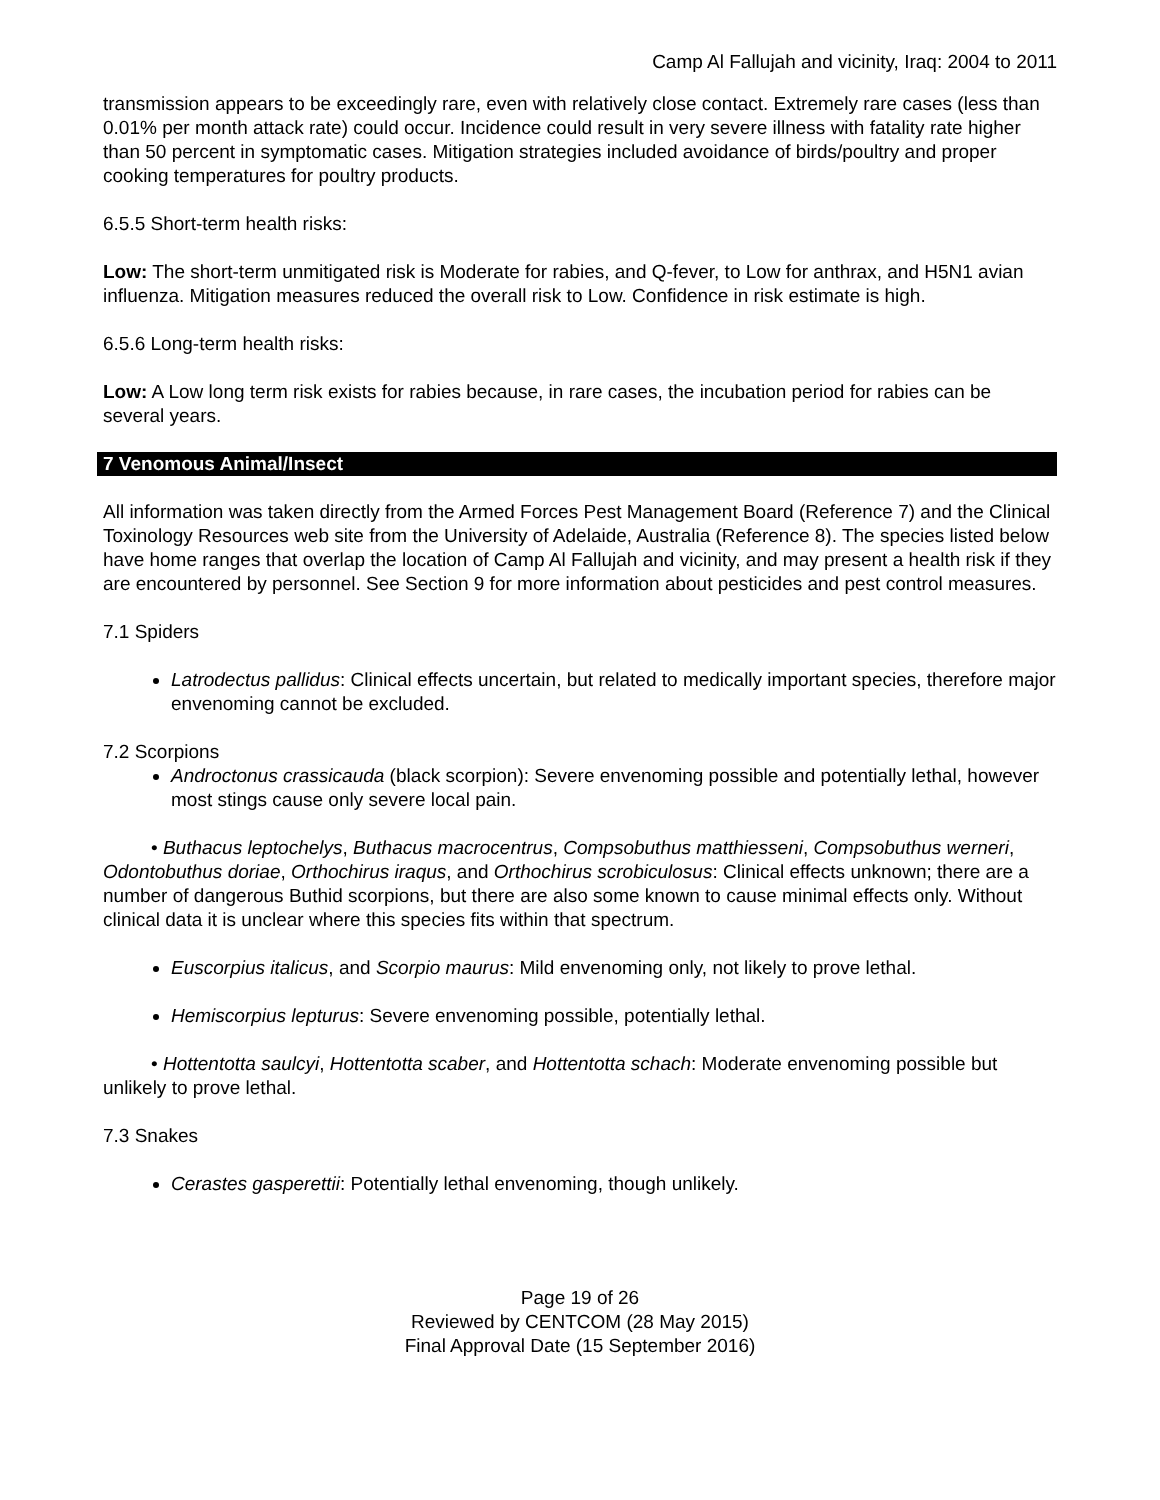Camp Al Fallujah and vicinity, Iraq: 2004 to 2011
transmission appears to be exceedingly rare, even with relatively close contact. Extremely rare cases (less than 0.01% per month attack rate) could occur. Incidence could result in very severe illness with fatality rate higher than 50 percent in symptomatic cases. Mitigation strategies included avoidance of birds/poultry and proper cooking temperatures for poultry products.
6.5.5 Short-term health risks:
Low: The short-term unmitigated risk is Moderate for rabies, and Q-fever, to Low for anthrax, and H5N1 avian influenza. Mitigation measures reduced the overall risk to Low. Confidence in risk estimate is high.
6.5.6 Long-term health risks:
Low: A Low long term risk exists for rabies because, in rare cases, the incubation period for rabies can be several years.
7 Venomous Animal/Insect
All information was taken directly from the Armed Forces Pest Management Board (Reference 7) and the Clinical Toxinology Resources web site from the University of Adelaide, Australia (Reference 8). The species listed below have home ranges that overlap the location of Camp Al Fallujah and vicinity, and may present a health risk if they are encountered by personnel. See Section 9 for more information about pesticides and pest control measures.
7.1 Spiders
Latrodectus pallidus: Clinical effects uncertain, but related to medically important species, therefore major envenoming cannot be excluded.
7.2 Scorpions
Androctonus crassicauda (black scorpion): Severe envenoming possible and potentially lethal, however most stings cause only severe local pain.
• Buthacus leptochelys, Buthacus macrocentrus, Compsobuthus matthiesseni, Compsobuthus werneri, Odontobuthus doriae, Orthochirus iraqus, and Orthochirus scrobiculosus: Clinical effects unknown; there are a number of dangerous Buthid scorpions, but there are also some known to cause minimal effects only. Without clinical data it is unclear where this species fits within that spectrum.
Euscorpius italicus, and Scorpio maurus: Mild envenoming only, not likely to prove lethal.
Hemiscorpius lepturus: Severe envenoming possible, potentially lethal.
• Hottentotta saulcyi, Hottentotta scaber, and Hottentotta schach: Moderate envenoming possible but unlikely to prove lethal.
7.3 Snakes
Cerastes gasperettii: Potentially lethal envenoming, though unlikely.
Page 19 of 26
Reviewed by CENTCOM (28 May 2015)
Final Approval Date (15 September 2016)